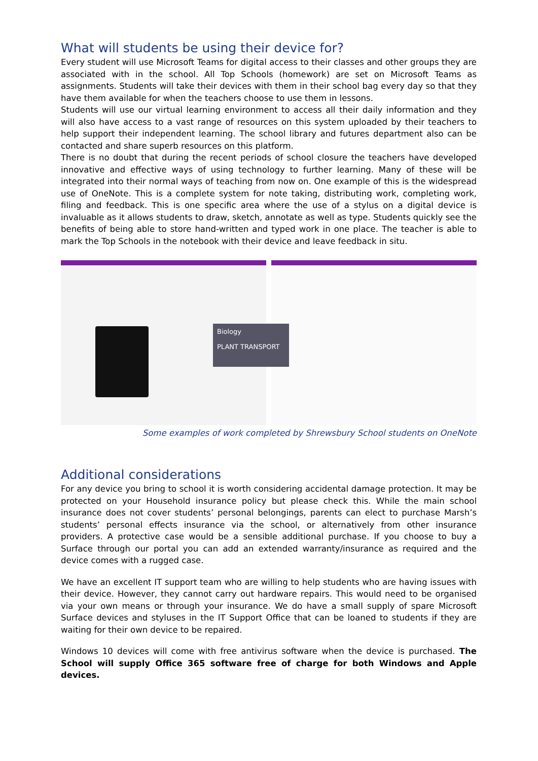What will students be using their device for?
Every student will use Microsoft Teams for digital access to their classes and other groups they are associated with in the school. All Top Schools (homework) are set on Microsoft Teams as assignments. Students will take their devices with them in their school bag every day so that they have them available for when the teachers choose to use them in lessons.
Students will use our virtual learning environment to access all their daily information and they will also have access to a vast range of resources on this system uploaded by their teachers to help support their independent learning. The school library and futures department also can be contacted and share superb resources on this platform.
There is no doubt that during the recent periods of school closure the teachers have developed innovative and effective ways of using technology to further learning. Many of these will be integrated into their normal ways of teaching from now on. One example of this is the widespread use of OneNote. This is a complete system for note taking, distributing work, completing work, filing and feedback. This is one specific area where the use of a stylus on a digital device is invaluable as it allows students to draw, sketch, annotate as well as type. Students quickly see the benefits of being able to store hand-written and typed work in one place. The teacher is able to mark the Top Schools in the notebook with their device and leave feedback in situ.
Biology
PLANT TRANSPORT
Some examples of work completed by Shrewsbury School students on OneNote
Additional considerations
For any device you bring to school it is worth considering accidental damage protection. It may be protected on your Household insurance policy but please check this. While the main school insurance does not cover students’ personal belongings, parents can elect to purchase Marsh’s students’ personal effects insurance via the school, or alternatively from other insurance providers. A protective case would be a sensible additional purchase. If you choose to buy a Surface through our portal you can add an extended warranty/insurance as required and the device comes with a rugged case.
We have an excellent IT support team who are willing to help students who are having issues with their device. However, they cannot carry out hardware repairs. This would need to be organised via your own means or through your insurance. We do have a small supply of spare Microsoft Surface devices and styluses in the IT Support Office that can be loaned to students if they are waiting for their own device to be repaired.
Windows 10 devices will come with free antivirus software when the device is purchased. The School will supply Office 365 software free of charge for both Windows and Apple devices.